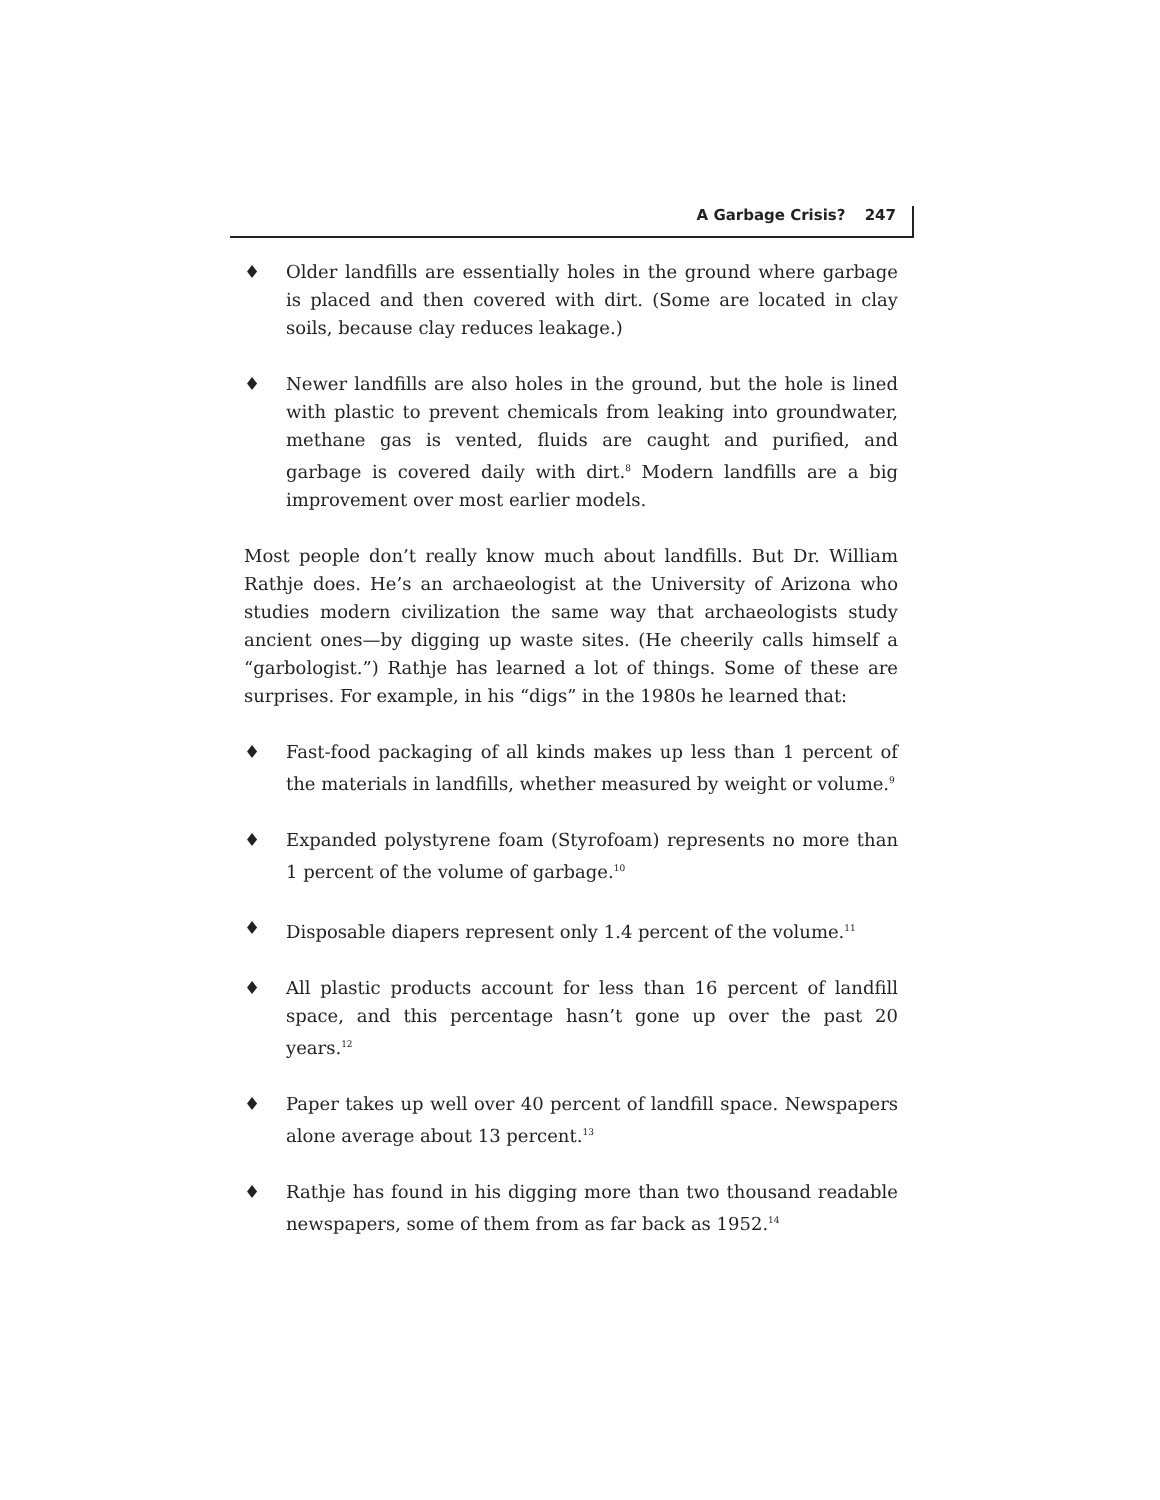A Garbage Crisis? 247
♦ Older landfills are essentially holes in the ground where garbage is placed and then covered with dirt. (Some are located in clay soils, because clay reduces leakage.)
♦ Newer landfills are also holes in the ground, but the hole is lined with plastic to prevent chemicals from leaking into groundwater, methane gas is vented, fluids are caught and purified, and garbage is covered daily with dirt.<sup>8</sup> Modern landfills are a big improvement over most earlier models.
Most people don’t really know much about landfills. But Dr. William Rathje does. He’s an archaeologist at the University of Arizona who studies modern civilization the same way that archaeologists study ancient ones—by digging up waste sites. (He cheerily calls himself a “garbologist.”) Rathje has learned a lot of things. Some of these are surprises. For example, in his “digs” in the 1980s he learned that:
♦ Fast-food packaging of all kinds makes up less than 1 percent of the materials in landfills, whether measured by weight or volume.<sup>9</sup>
♦ Expanded polystyrene foam (Styrofoam) represents no more than 1 percent of the volume of garbage.<sup>10</sup>
♦ Disposable diapers represent only 1.4 percent of the volume.<sup>11</sup>
♦ All plastic products account for less than 16 percent of landfill space, and this percentage hasn’t gone up over the past 20 years.<sup>12</sup>
♦ Paper takes up well over 40 percent of landfill space. Newspapers alone average about 13 percent.<sup>13</sup>
♦ Rathje has found in his digging more than two thousand readable newspapers, some of them from as far back as 1952.<sup>14</sup>